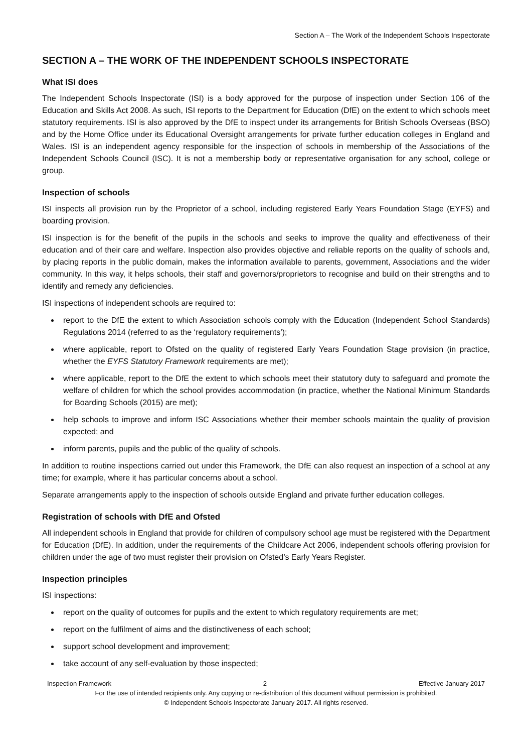Section A – The Work of the Independent Schools Inspectorate
SECTION A – THE WORK OF THE INDEPENDENT SCHOOLS INSPECTORATE
What ISI does
The Independent Schools Inspectorate (ISI) is a body approved for the purpose of inspection under Section 106 of the Education and Skills Act 2008. As such, ISI reports to the Department for Education (DfE) on the extent to which schools meet statutory requirements. ISI is also approved by the DfE to inspect under its arrangements for British Schools Overseas (BSO) and by the Home Office under its Educational Oversight arrangements for private further education colleges in England and Wales. ISI is an independent agency responsible for the inspection of schools in membership of the Associations of the Independent Schools Council (ISC). It is not a membership body or representative organisation for any school, college or group.
Inspection of schools
ISI inspects all provision run by the Proprietor of a school, including registered Early Years Foundation Stage (EYFS) and boarding provision.
ISI inspection is for the benefit of the pupils in the schools and seeks to improve the quality and effectiveness of their education and of their care and welfare. Inspection also provides objective and reliable reports on the quality of schools and, by placing reports in the public domain, makes the information available to parents, government, Associations and the wider community. In this way, it helps schools, their staff and governors/proprietors to recognise and build on their strengths and to identify and remedy any deficiencies.
ISI inspections of independent schools are required to:
report to the DfE the extent to which Association schools comply with the Education (Independent School Standards) Regulations 2014 (referred to as the ‘regulatory requirements’);
where applicable, report to Ofsted on the quality of registered Early Years Foundation Stage provision (in practice, whether the EYFS Statutory Framework requirements are met);
where applicable, report to the DfE the extent to which schools meet their statutory duty to safeguard and promote the welfare of children for which the school provides accommodation (in practice, whether the National Minimum Standards for Boarding Schools (2015) are met);
help schools to improve and inform ISC Associations whether their member schools maintain the quality of provision expected; and
inform parents, pupils and the public of the quality of schools.
In addition to routine inspections carried out under this Framework, the DfE can also request an inspection of a school at any time; for example, where it has particular concerns about a school.
Separate arrangements apply to the inspection of schools outside England and private further education colleges.
Registration of schools with DfE and Ofsted
All independent schools in England that provide for children of compulsory school age must be registered with the Department for Education (DfE). In addition, under the requirements of the Childcare Act 2006, independent schools offering provision for children under the age of two must register their provision on Ofsted’s Early Years Register.
Inspection principles
ISI inspections:
report on the quality of outcomes for pupils and the extent to which regulatory requirements are met;
report on the fulfilment of aims and the distinctiveness of each school;
support school development and improvement;
take account of any self-evaluation by those inspected;
Inspection Framework 2 Effective January 2017
For the use of intended recipients only. Any copying or re-distribution of this document without permission is prohibited.
© Independent Schools Inspectorate January 2017. All rights reserved.